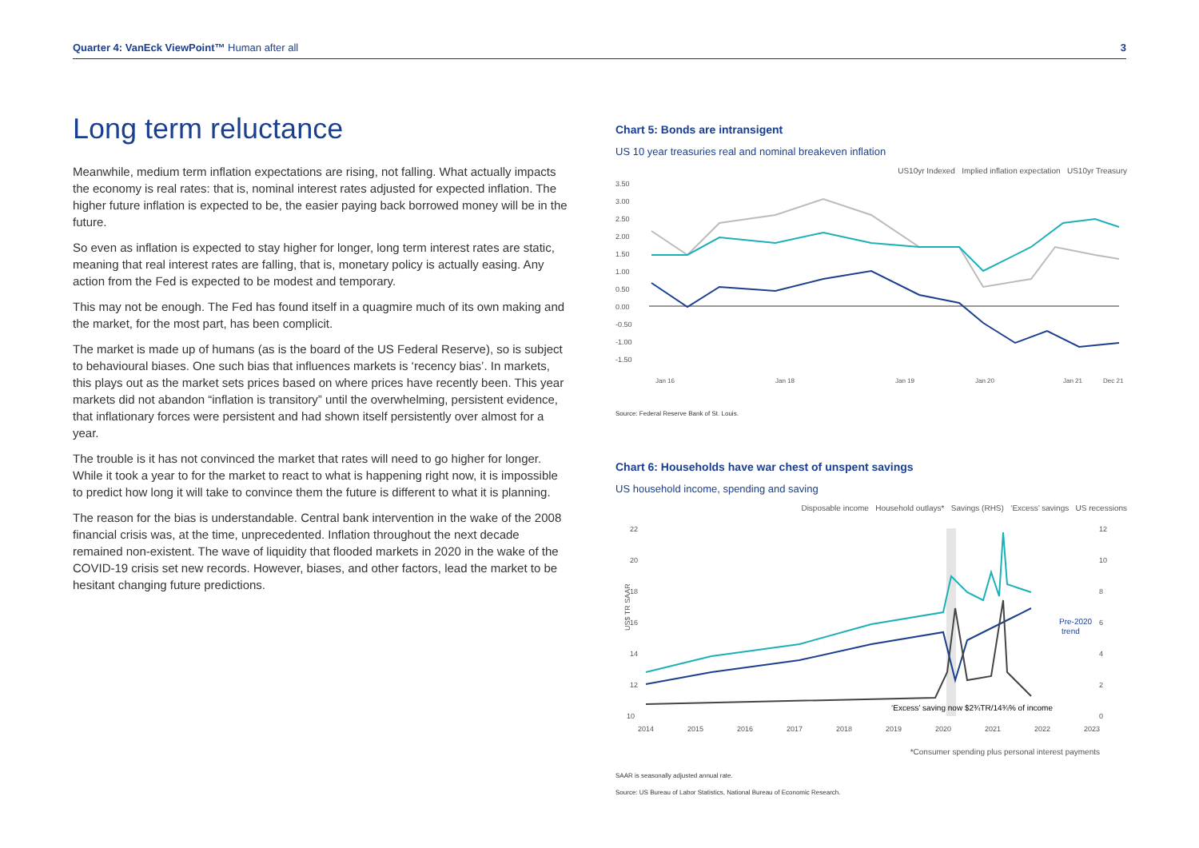Quarter 4: VanEck ViewPoint™ Human after all 3
Long term reluctance
Meanwhile, medium term inflation expectations are rising, not falling. What actually impacts the economy is real rates: that is, nominal interest rates adjusted for expected inflation. The higher future inflation is expected to be, the easier paying back borrowed money will be in the future.
So even as inflation is expected to stay higher for longer, long term interest rates are static, meaning that real interest rates are falling, that is, monetary policy is actually easing. Any action from the Fed is expected to be modest and temporary.
This may not be enough. The Fed has found itself in a quagmire much of its own making and the market, for the most part, has been complicit.
The market is made up of humans (as is the board of the US Federal Reserve), so is subject to behavioural biases. One such bias that influences markets is ‘recency bias’. In markets, this plays out as the market sets prices based on where prices have recently been. This year markets did not abandon “inflation is transitory” until the overwhelming, persistent evidence, that inflationary forces were persistent and had shown itself persistently over almost for a year.
The trouble is it has not convinced the market that rates will need to go higher for longer. While it took a year to for the market to react to what is happening right now, it is impossible to predict how long it will take to convince them the future is different to what it is planning.
The reason for the bias is understandable. Central bank intervention in the wake of the 2008 financial crisis was, at the time, unprecedented. Inflation throughout the next decade remained non-existent. The wave of liquidity that flooded markets in 2020 in the wake of the COVID-19 crisis set new records. However, biases, and other factors, lead the market to be hesitant changing future predictions.
Chart 5: Bonds are intransigent
US 10 year treasuries real and nominal breakeven inflation
US10yr Indexed Implied inflation expectation US10yr Treasury
3.50
3.00
2.50
2.00
1.50
1.00
0.50
0.00
-0.50
-1.00
-1.50
Jan 16
Jan 18
Jan 19
Jan 20
Jan 21
Dec 21
Source: Federal Reserve Bank of St. Louis.
Chart 6: Households have war chest of unspent savings
US household income, spending and saving
Disposable income Household outlays* Savings (RHS) ‘Excess’ savings US recessions
22
20
18
16
14
12
10
12
10
8
6
4
2
0
US$ TR SAAR
Pre-2020
trend
‘Excess’ saving now $2¾TR/14¾% of income
2014
2015
2016
2017
2018
2019
2020
2021
2022
2023
*Consumer spending plus personal interest payments
SAAR is seasonally adjusted annual rate.
Source: US Bureau of Labor Statistics, National Bureau of Economic Research.